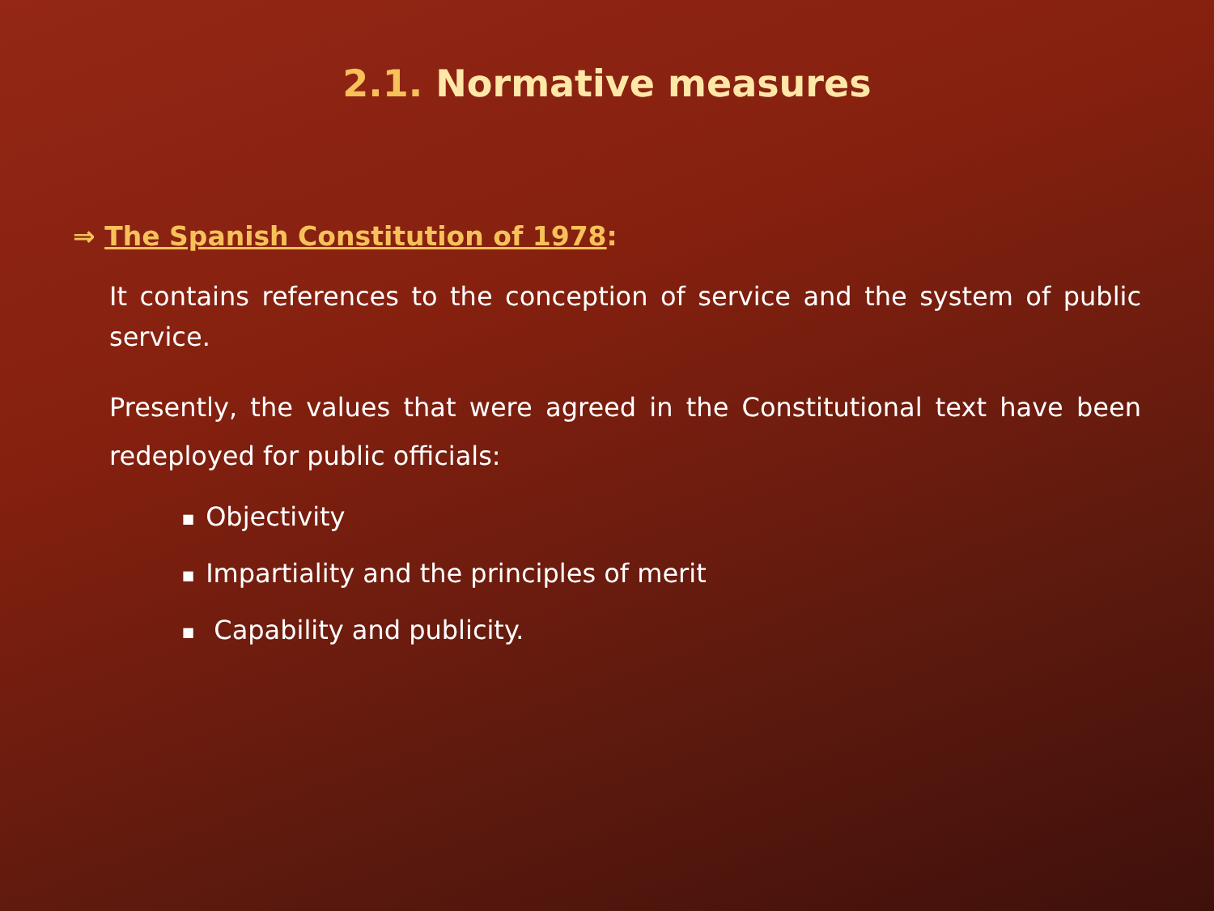2.1. Normative measures
⇒ The Spanish Constitution of 1978:
It contains references to the conception of service and the system of public service.
Presently, the values that were agreed in the Constitutional text have been redeployed for public officials:
■ Objectivity
■ Impartiality and the principles of merit
■ Capability and publicity.